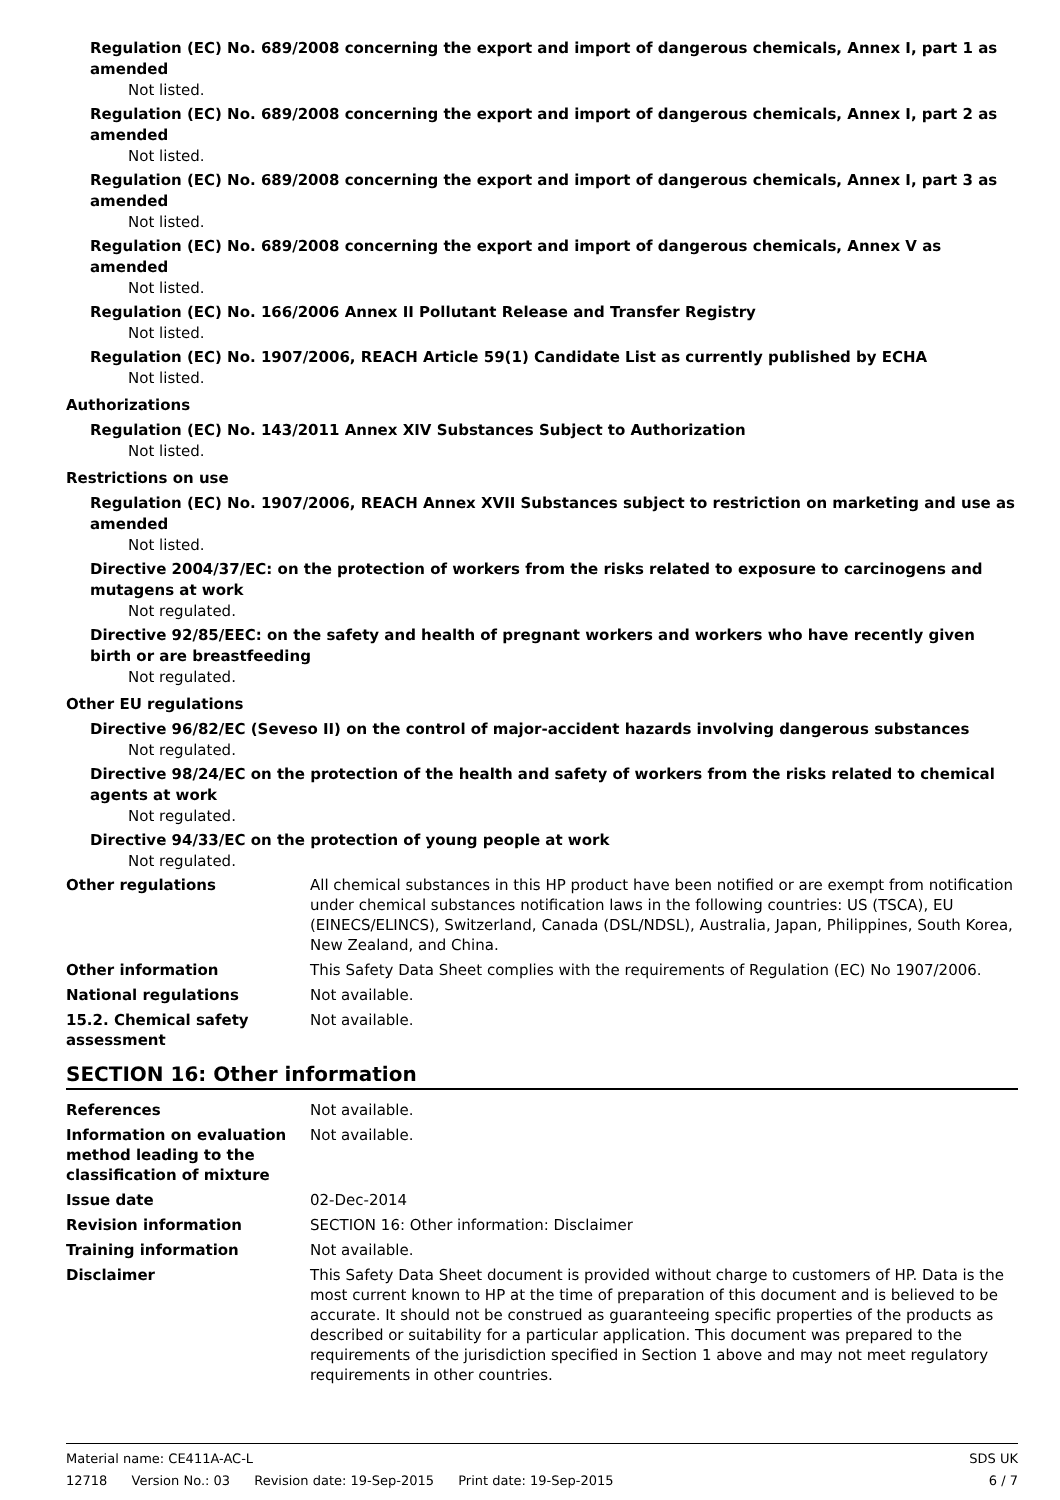Regulation (EC) No. 689/2008 concerning the export and import of dangerous chemicals, Annex I, part 1 as amended
Not listed.
Regulation (EC) No. 689/2008 concerning the export and import of dangerous chemicals, Annex I, part 2 as amended
Not listed.
Regulation (EC) No. 689/2008 concerning the export and import of dangerous chemicals, Annex I, part 3 as amended
Not listed.
Regulation (EC) No. 689/2008 concerning the export and import of dangerous chemicals, Annex V as amended
Not listed.
Regulation (EC) No. 166/2006 Annex II Pollutant Release and Transfer Registry
Not listed.
Regulation (EC) No. 1907/2006, REACH Article 59(1) Candidate List as currently published by ECHA
Not listed.
Authorizations
Regulation (EC) No. 143/2011 Annex XIV Substances Subject to Authorization
Not listed.
Restrictions on use
Regulation (EC) No. 1907/2006, REACH Annex XVII Substances subject to restriction on marketing and use as amended
Not listed.
Directive 2004/37/EC: on the protection of workers from the risks related to exposure to carcinogens and mutagens at work
Not regulated.
Directive 92/85/EEC: on the safety and health of pregnant workers and workers who have recently given birth or are breastfeeding
Not regulated.
Other EU regulations
Directive 96/82/EC (Seveso II) on the control of major-accident hazards involving dangerous substances
Not regulated.
Directive 98/24/EC on the protection of the health and safety of workers from the risks related to chemical agents at work
Not regulated.
Directive 94/33/EC on the protection of young people at work
Not regulated.
Other regulations All chemical substances in this HP product have been notified or are exempt from notification under chemical substances notification laws in the following countries: US (TSCA), EU (EINECS/ELINCS), Switzerland, Canada (DSL/NDSL), Australia, Japan, Philippines, South Korea, New Zealand, and China.
Other information This Safety Data Sheet complies with the requirements of Regulation (EC) No 1907/2006.
National regulations Not available.
15.2. Chemical safety assessment
Not available.
SECTION 16: Other information
References Not available.
Information on evaluation method leading to the classification of mixture
Not available.
Issue date 02-Dec-2014
Revision information SECTION 16: Other information: Disclaimer
Training information Not available.
Disclaimer This Safety Data Sheet document is provided without charge to customers of HP. Data is the most current known to HP at the time of preparation of this document and is believed to be accurate. It should not be construed as guaranteeing specific properties of the products as described or suitability for a particular application. This document was prepared to the requirements of the jurisdiction specified in Section 1 above and may not meet regulatory requirements in other countries.
Material name: CE411A-AC-L SDS UK
12718 Version No.: 03 Revision date: 19-Sep-2015 Print date: 19-Sep-2015
6 / 7